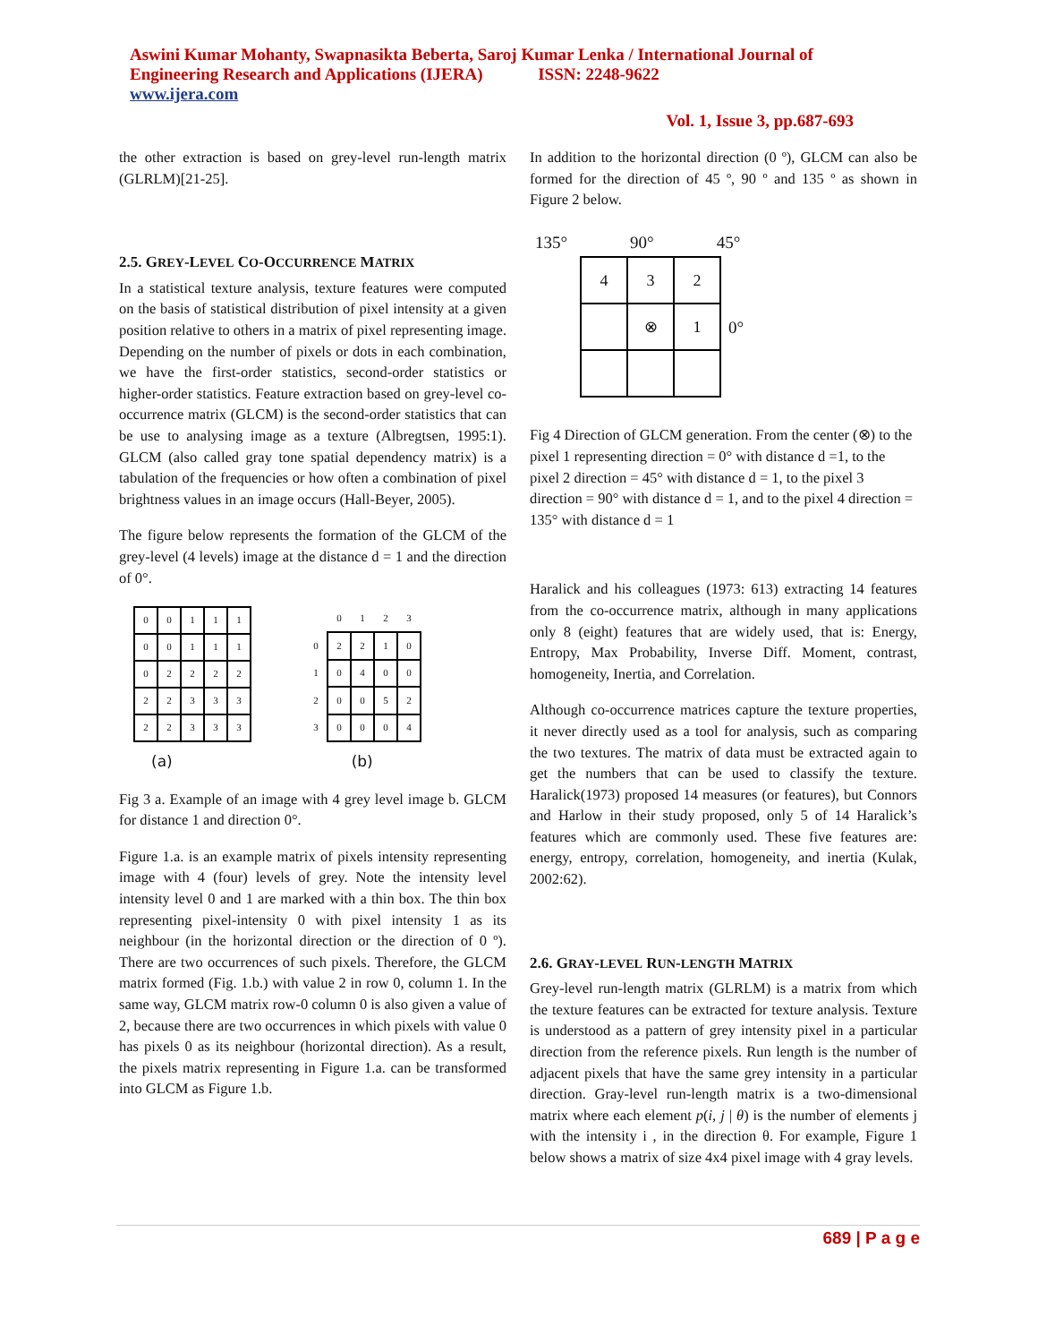Aswini Kumar Mohanty, Swapnasikta Beberta, Saroj Kumar Lenka / International Journal of
Engineering Research and Applications (IJERA) ISSN: 2248-9622
www.ijera.com
Vol. 1, Issue 3, pp.687-693
the other extraction is based on grey-level run-length matrix (GLRLM)[21-25].
2.5. GREY-LEVEL CO-OCCURRENCE MATRIX
In a statistical texture analysis, texture features were computed on the basis of statistical distribution of pixel intensity at a given position relative to others in a matrix of pixel representing image. Depending on the number of pixels or dots in each combination, we have the first-order statistics, second-order statistics or higher-order statistics. Feature extraction based on grey-level co-occurrence matrix (GLCM) is the second-order statistics that can be use to analysing image as a texture (Albregtsen, 1995:1). GLCM (also called gray tone spatial dependency matrix) is a tabulation of the frequencies or how often a combination of pixel brightness values in an image occurs (Hall-Beyer, 2005).
The figure below represents the formation of the GLCM of the grey-level (4 levels) image at the distance d = 1 and the direction of 0°.
| 0 | 0 | 1 | 1 | 1 |
| 0 | 0 | 1 | 1 | 1 |
| 0 | 2 | 2 | 2 | 2 |
| 2 | 2 | 3 | 3 | 3 |
| 2 | 2 | 3 | 3 | 3 |
| | 0 | 1 | 2 | 3 |
| 0 | 2 | 2 | 1 | 0 |
| 1 | 0 | 4 | 0 | 0 |
| 2 | 0 | 0 | 5 | 2 |
| 3 | 0 | 0 | 0 | 4 |
(a) (b)
Fig 3 a. Example of an image with 4 grey level image b. GLCM for distance 1 and direction 0°.
Figure 1.a. is an example matrix of pixels intensity representing image with 4 (four) levels of grey. Note the intensity level intensity level 0 and 1 are marked with a thin box. The thin box representing pixel-intensity 0 with pixel intensity 1 as its neighbour (in the horizontal direction or the direction of 0 º). There are two occurrences of such pixels. Therefore, the GLCM matrix formed (Fig. 1.b.) with value 2 in row 0, column 1. In the same way, GLCM matrix row-0 column 0 is also given a value of 2, because there are two occurrences in which pixels with value 0 has pixels 0 as its neighbour (horizontal direction). As a result, the pixels matrix representing in Figure 1.a. can be transformed into GLCM as Figure 1.b.
In addition to the horizontal direction (0 º), GLCM can also be formed for the direction of 45 º, 90 º and 135 º as shown in Figure 2 below.
135° 90° 45°
| 4 | 3 | 2 |
| | ⊗ | 1 |
0°
Fig 4 Direction of GLCM generation. From the center (⊗) to the pixel 1 representing direction = 0° with distance d =1, to the pixel 2 direction = 45° with distance d = 1, to the pixel 3 direction = 90° with distance d = 1, and to the pixel 4 direction = 135° with distance d = 1
Haralick and his colleagues (1973: 613) extracting 14 features from the co-occurrence matrix, although in many applications only 8 (eight) features that are widely used, that is: Energy, Entropy, Max Probability, Inverse Diff. Moment, contrast, homogeneity, Inertia, and Correlation.
Although co-occurrence matrices capture the texture properties, it never directly used as a tool for analysis, such as comparing the two textures. The matrix of data must be extracted again to get the numbers that can be used to classify the texture. Haralick(1973) proposed 14 measures (or features), but Connors and Harlow in their study proposed, only 5 of 14 Haralick’s features which are commonly used. These five features are: energy, entropy, correlation, homogeneity, and inertia (Kulak, 2002:62).
2.6. GRAY-LEVEL RUN-LENGTH MATRIX
Grey-level run-length matrix (GLRLM) is a matrix from which the texture features can be extracted for texture analysis. Texture is understood as a pattern of grey intensity pixel in a particular direction from the reference pixels. Run length is the number of adjacent pixels that have the same grey intensity in a particular direction. Gray-level run-length matrix is a two-dimensional matrix where each element p(i, j | θ) is the number of elements j with the intensity i , in the direction θ. For example, Figure 1 below shows a matrix of size 4x4 pixel image with 4 gray levels.
689 | P a g e